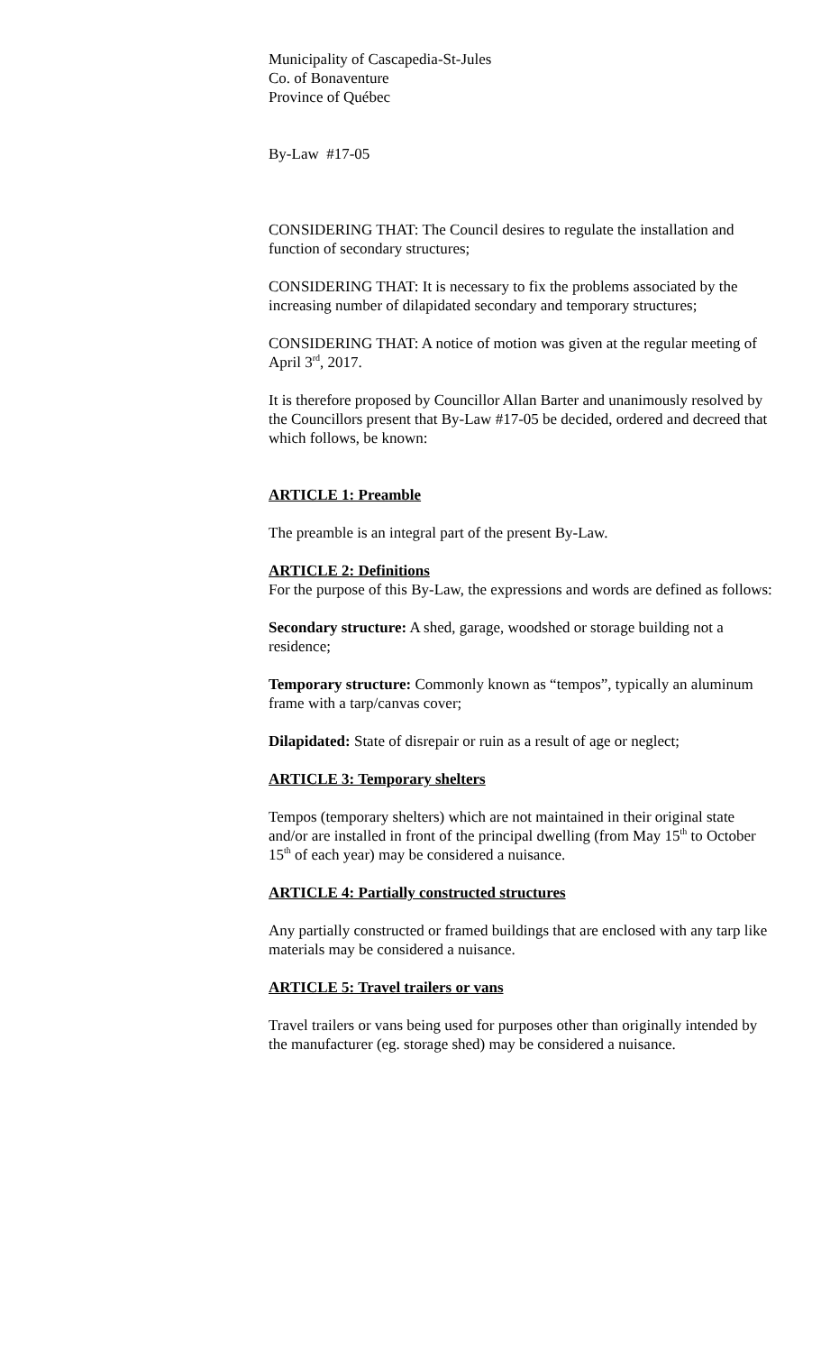Municipality of Cascapedia-St-Jules
Co. of Bonaventure
Province of Québec
By-Law #17-05
CONSIDERING THAT: The Council desires to regulate the installation and function of secondary structures;
CONSIDERING THAT: It is necessary to fix the problems associated by the increasing number of dilapidated secondary and temporary structures;
CONSIDERING THAT: A notice of motion was given at the regular meeting of April 3<sup>rd</sup>, 2017.
It is therefore proposed by Councillor Allan Barter and unanimously resolved by the Councillors present that By-Law #17-05 be decided, ordered and decreed that which follows, be known:
ARTICLE 1: Preamble
The preamble is an integral part of the present By-Law.
ARTICLE 2: Definitions
For the purpose of this By-Law, the expressions and words are defined as follows:
Secondary structure: A shed, garage, woodshed or storage building not a residence;
Temporary structure: Commonly known as “tempos”, typically an aluminum frame with a tarp/canvas cover;
Dilapidated: State of disrepair or ruin as a result of age or neglect;
ARTICLE 3: Temporary shelters
Tempos (temporary shelters) which are not maintained in their original state and/or are installed in front of the principal dwelling (from May 15<sup>th</sup> to October 15<sup>th</sup> of each year) may be considered a nuisance.
ARTICLE 4: Partially constructed structures
Any partially constructed or framed buildings that are enclosed with any tarp like materials may be considered a nuisance.
ARTICLE 5: Travel trailers or vans
Travel trailers or vans being used for purposes other than originally intended by the manufacturer (eg. storage shed) may be considered a nuisance.